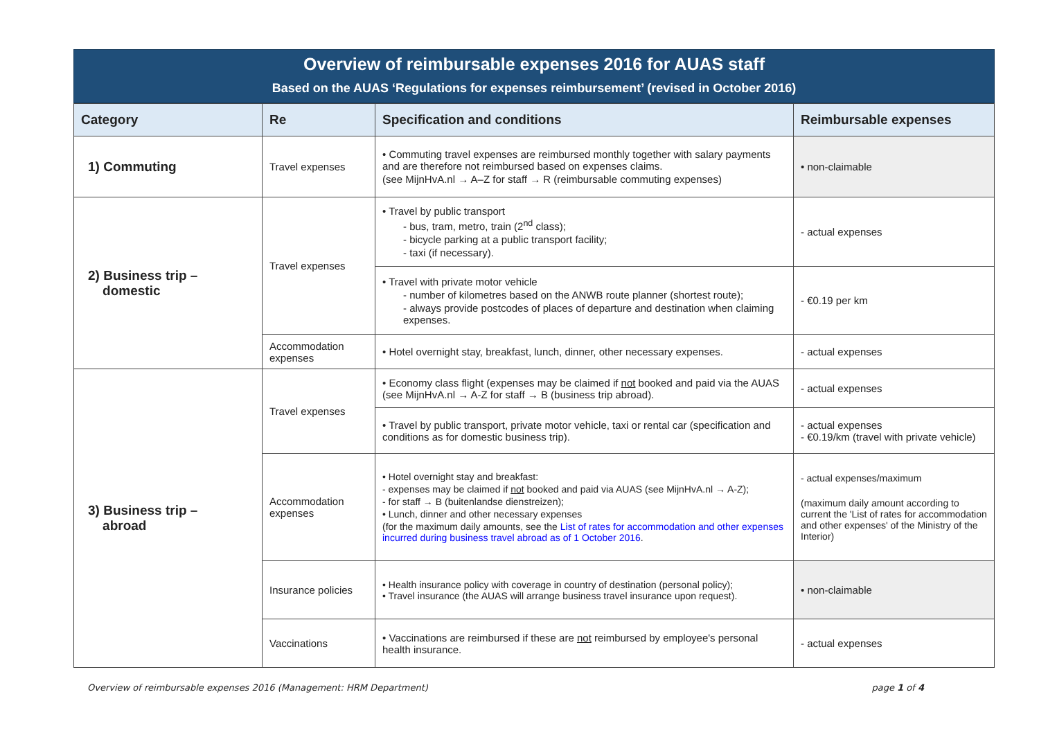Overview of reimbursable expenses 2016 for AUAS staff
Based on the AUAS ‘Regulations for expenses reimbursement’ (revised in October 2016)
| Category | Re | Specification and conditions | Reimbursable expenses |
| --- | --- | --- | --- |
| 1) Commuting | Travel expenses | • Commuting travel expenses are reimbursed monthly together with salary payments and are therefore not reimbursed based on expenses claims. (see MijnHvA.nl → A–Z for staff → R (reimbursable commuting expenses) | • non-claimable |
| 2) Business trip – domestic | Travel expenses | • Travel by public transport - bus, tram, metro, train (2<sup>nd</sup> class); - bicycle parking at a public transport facility; - taxi (if necessary). | - actual expenses |
| | | • Travel with private motor vehicle - number of kilometres based on the ANWB route planner (shortest route); - always provide postcodes of places of departure and destination when claiming expenses. | - €0.19 per km |
| | Accommodation expenses | • Hotel overnight stay, breakfast, lunch, dinner, other necessary expenses. | - actual expenses |
| 3) Business trip – abroad | Travel expenses | • Economy class flight (expenses may be claimed if not booked and paid via the AUAS (see MijnHvA.nl → A-Z for staff → B (business trip abroad). | - actual expenses |
| | | • Travel by public transport, private motor vehicle, taxi or rental car (specification and conditions as for domestic business trip). | - actual expenses - €0.19/km (travel with private vehicle) |
| | Accommodation expenses | • Hotel overnight stay and breakfast: - expenses may be claimed if not booked and paid via AUAS (see MijnHvA.nl → A-Z); - for staff → B (buitenlandse dienstreizen); • Lunch, dinner and other necessary expenses (for the maximum daily amounts, see the List of rates for accommodation and other expenses incurred during business travel abroad as of 1 October 2016 . | - actual expenses/maximum (maximum daily amount according to current the 'List of rates for accommodation and other expenses' of the Ministry of the Interior) |
| | Insurance policies | • Health insurance policy with coverage in country of destination (personal policy); • Travel insurance (the AUAS will arrange business travel insurance upon request). | • non-claimable |
| | Vaccinations | • Vaccinations are reimbursed if these are not reimbursed by employee's personal health insurance. | - actual expenses |
Overview of reimbursable expenses 2016 (Management: HRM Department) page 1 of 4